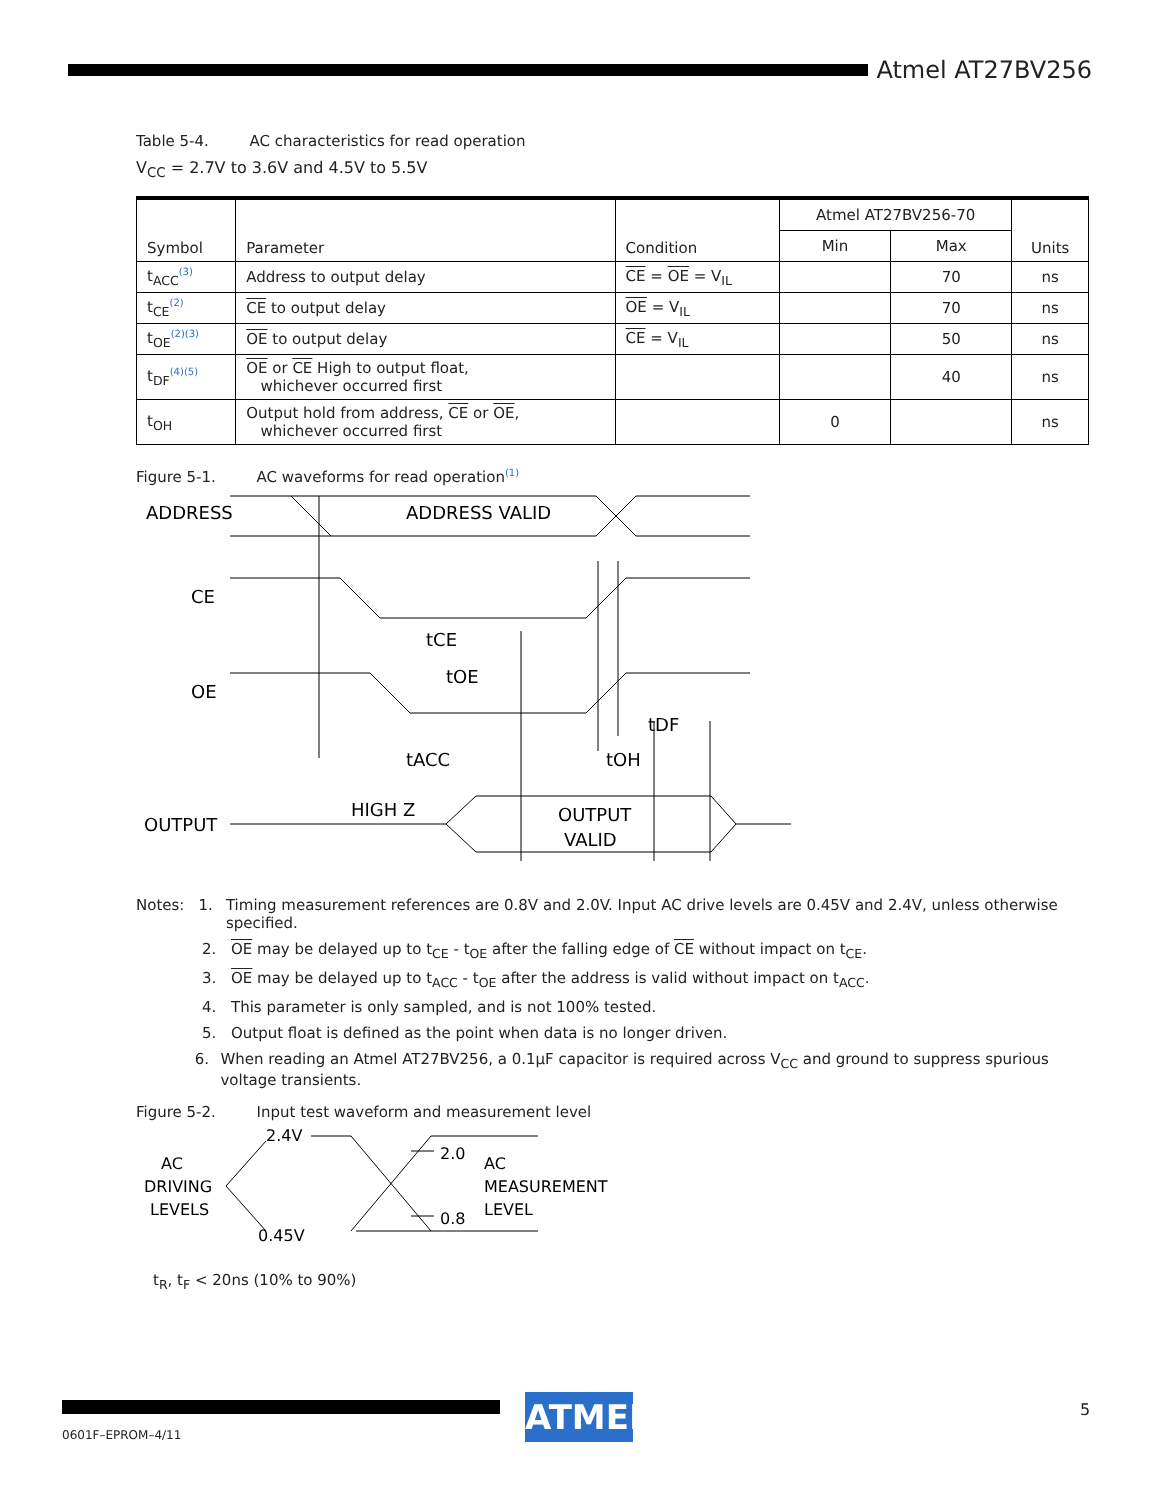Atmel AT27BV256
Table 5-4. AC characteristics for read operation
V<sub>CC</sub> = 2.7V to 3.6V and 4.5V to 5.5V
| Symbol | Parameter | Condition | Atmel AT27BV256-70 | | Units |
| --- | --- | --- | --- | --- | --- |
| | | | Min | Max | |
| t<sub>ACC</sub><sup>(3)</sup> | Address to output delay | CE = OE = V<sub>IL</sub> | | 70 | ns |
| t<sub>CE</sub><sup>(2)</sup> | CE to output delay | OE = V<sub>IL</sub> | | 70 | ns |
| t<sub>OE</sub><sup>(2)(3)</sup> | OE to output delay | CE = V<sub>IL</sub> | | 50 | ns |
| t<sub>DF</sub><sup>(4)(5)</sup> | OE or CE High to output float, whichever occurred first | | | 40 | ns |
| t<sub>OH</sub> | Output hold from address, CE or OE , whichever occurred first | | 0 | | ns |
Figure 5-1. AC waveforms for read operation<sup>(1)</sup>
ADDRESS
ADDRESS VALID
CE
OE
tCE
tOE
tDF
tACC
tOH
HIGH Z
OUTPUT
OUTPUT
VALID
Notes: 1. Timing measurement references are 0.8V and 2.0V. Input AC drive levels are 0.45V and 2.4V, unless otherwise specified.
2. OE may be delayed up to t<sub>CE</sub> - t<sub>OE</sub> after the falling edge of CE without impact on t<sub>CE</sub>.
3. OE may be delayed up to t<sub>ACC</sub> - t<sub>OE</sub> after the address is valid without impact on t<sub>ACC</sub>.
4. This parameter is only sampled, and is not 100% tested.
5. Output float is defined as the point when data is no longer driven.
6. When reading an Atmel AT27BV256, a 0.1µF capacitor is required across V<sub>CC</sub> and ground to suppress spurious voltage transients.
Figure 5-2. Input test waveform and measurement level
2.4V
AC
DRIVING
LEVELS
0.45V
2.0
0.8
AC
MEASUREMENT
LEVEL
t<sub>R</sub>, t<sub>F</sub> < 20ns (10% to 90%)
0601F–EPROM–4/11
ATMEL 5